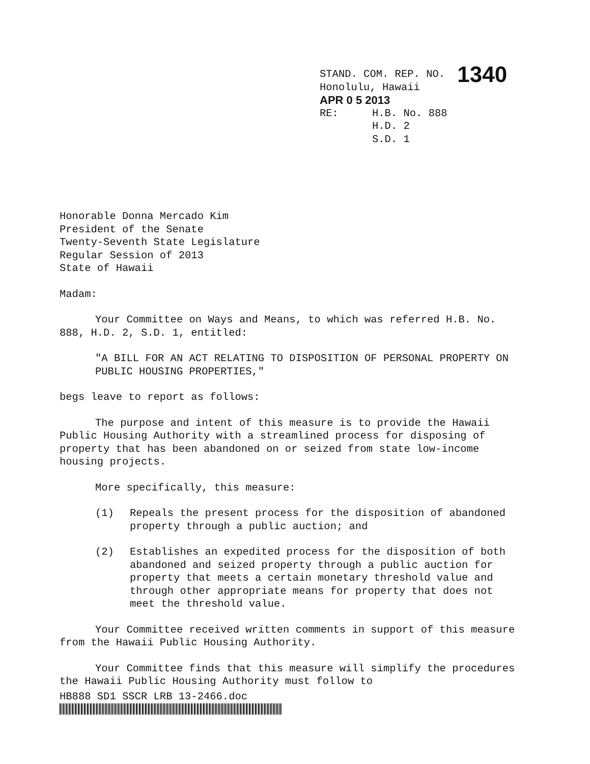STAND. COM. REP. NO. 1340
Honolulu, Hawaii
APR 0 5 2013
RE: H.B. No. 888
H.D. 2
S.D. 1
Honorable Donna Mercado Kim
President of the Senate
Twenty-Seventh State Legislature
Regular Session of 2013
State of Hawaii
Madam:
Your Committee on Ways and Means, to which was referred H.B. No. 888, H.D. 2, S.D. 1, entitled:
"A BILL FOR AN ACT RELATING TO DISPOSITION OF PERSONAL PROPERTY ON PUBLIC HOUSING PROPERTIES,"
begs leave to report as follows:
The purpose and intent of this measure is to provide the Hawaii Public Housing Authority with a streamlined process for disposing of property that has been abandoned on or seized from state low-income housing projects.
More specifically, this measure:
(1) Repeals the present process for the disposition of abandoned property through a public auction; and
(2) Establishes an expedited process for the disposition of both abandoned and seized property through a public auction for property that meets a certain monetary threshold value and through other appropriate means for property that does not meet the threshold value.
Your Committee received written comments in support of this measure from the Hawaii Public Housing Authority.
Your Committee finds that this measure will simplify the procedures the Hawaii Public Housing Authority must follow to
HB888 SD1 SSCR LRB 13-2466.doc